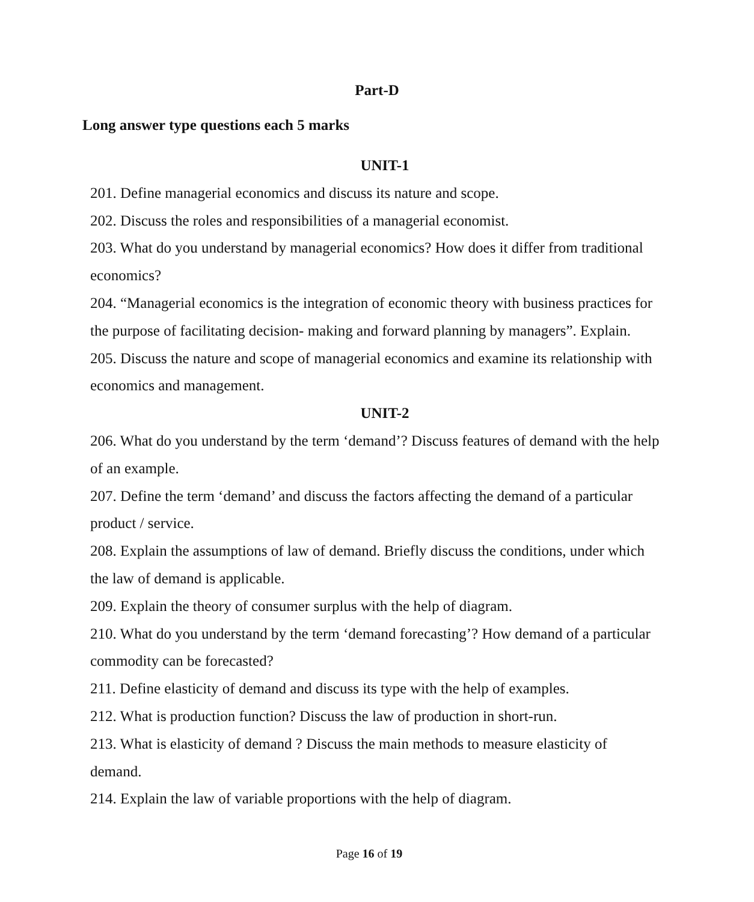Part-D
Long answer type questions each 5 marks
UNIT-1
201. Define managerial economics and discuss its nature and scope.
202. Discuss the roles and responsibilities of a managerial economist.
203. What do you understand by managerial economics? How does it differ from traditional economics?
204. “Managerial economics is the integration of economic theory with business practices for the purpose of facilitating decision- making and forward planning by managers”. Explain.
205. Discuss the nature and scope of managerial economics and examine its relationship with economics and management.
UNIT-2
206. What do you understand by the term ‘demand’? Discuss features of demand with the help of an example.
207. Define the term ‘demand’ and discuss the factors affecting the demand of a particular product / service.
208. Explain the assumptions of law of demand. Briefly discuss the conditions, under which the law of demand is applicable.
209. Explain the theory of consumer surplus with the help of diagram.
210. What do you understand by the term ‘demand forecasting’? How demand of a particular commodity can be forecasted?
211. Define elasticity of demand and discuss its type with the help of examples.
212. What is production function? Discuss the law of production in short-run.
213. What is elasticity of demand ? Discuss the main methods to measure elasticity of demand.
214. Explain the law of variable proportions with the help of diagram.
Page 16 of 19